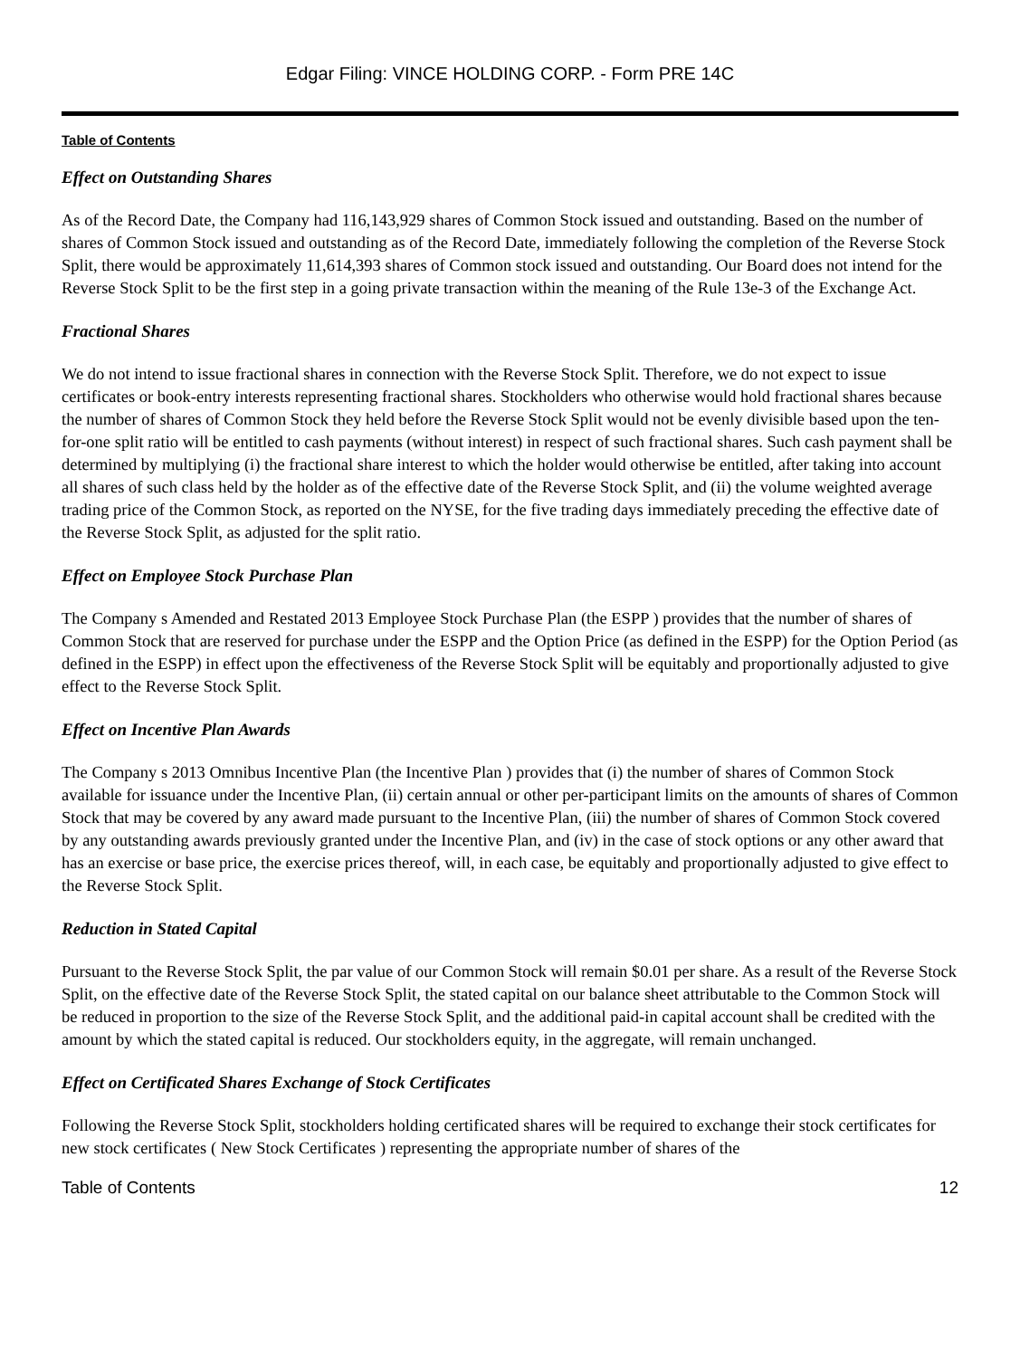Edgar Filing: VINCE HOLDING CORP. - Form PRE 14C
Table of Contents
Effect on Outstanding Shares
As of the Record Date, the Company had 116,143,929 shares of Common Stock issued and outstanding. Based on the number of shares of Common Stock issued and outstanding as of the Record Date, immediately following the completion of the Reverse Stock Split, there would be approximately 11,614,393 shares of Common stock issued and outstanding. Our Board does not intend for the Reverse Stock Split to be the first step in a going private transaction within the meaning of the Rule 13e-3 of the Exchange Act.
Fractional Shares
We do not intend to issue fractional shares in connection with the Reverse Stock Split. Therefore, we do not expect to issue certificates or book-entry interests representing fractional shares. Stockholders who otherwise would hold fractional shares because the number of shares of Common Stock they held before the Reverse Stock Split would not be evenly divisible based upon the ten-for-one split ratio will be entitled to cash payments (without interest) in respect of such fractional shares. Such cash payment shall be determined by multiplying (i) the fractional share interest to which the holder would otherwise be entitled, after taking into account all shares of such class held by the holder as of the effective date of the Reverse Stock Split, and (ii) the volume weighted average trading price of the Common Stock, as reported on the NYSE, for the five trading days immediately preceding the effective date of the Reverse Stock Split, as adjusted for the split ratio.
Effect on Employee Stock Purchase Plan
The Company s Amended and Restated 2013 Employee Stock Purchase Plan (the ESPP ) provides that the number of shares of Common Stock that are reserved for purchase under the ESPP and the Option Price (as defined in the ESPP) for the Option Period (as defined in the ESPP) in effect upon the effectiveness of the Reverse Stock Split will be equitably and proportionally adjusted to give effect to the Reverse Stock Split.
Effect on Incentive Plan Awards
The Company s 2013 Omnibus Incentive Plan (the Incentive Plan ) provides that (i) the number of shares of Common Stock available for issuance under the Incentive Plan, (ii) certain annual or other per-participant limits on the amounts of shares of Common Stock that may be covered by any award made pursuant to the Incentive Plan, (iii) the number of shares of Common Stock covered by any outstanding awards previously granted under the Incentive Plan, and (iv) in the case of stock options or any other award that has an exercise or base price, the exercise prices thereof, will, in each case, be equitably and proportionally adjusted to give effect to the Reverse Stock Split.
Reduction in Stated Capital
Pursuant to the Reverse Stock Split, the par value of our Common Stock will remain $0.01 per share. As a result of the Reverse Stock Split, on the effective date of the Reverse Stock Split, the stated capital on our balance sheet attributable to the Common Stock will be reduced in proportion to the size of the Reverse Stock Split, and the additional paid-in capital account shall be credited with the amount by which the stated capital is reduced. Our stockholders equity, in the aggregate, will remain unchanged.
Effect on Certificated Shares Exchange of Stock Certificates
Following the Reverse Stock Split, stockholders holding certificated shares will be required to exchange their stock certificates for new stock certificates ( New Stock Certificates ) representing the appropriate number of shares of the
Table of Contents 12